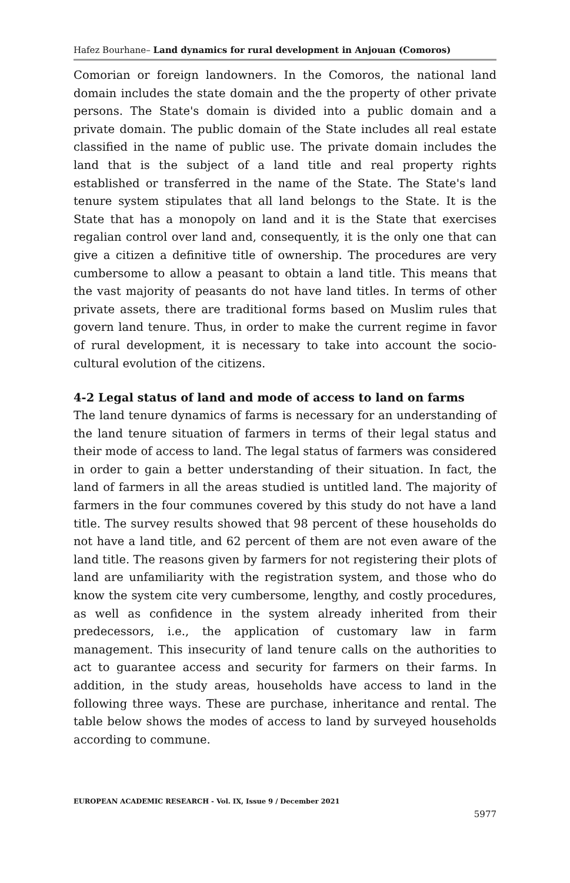Hafez Bourhane– Land dynamics for rural development in Anjouan (Comoros)
Comorian or foreign landowners. In the Comoros, the national land domain includes the state domain and the the property of other private persons. The State's domain is divided into a public domain and a private domain. The public domain of the State includes all real estate classified in the name of public use. The private domain includes the land that is the subject of a land title and real property rights established or transferred in the name of the State. The State's land tenure system stipulates that all land belongs to the State. It is the State that has a monopoly on land and it is the State that exercises regalian control over land and, consequently, it is the only one that can give a citizen a definitive title of ownership. The procedures are very cumbersome to allow a peasant to obtain a land title. This means that the vast majority of peasants do not have land titles. In terms of other private assets, there are traditional forms based on Muslim rules that govern land tenure. Thus, in order to make the current regime in favor of rural development, it is necessary to take into account the socio-cultural evolution of the citizens.
4-2 Legal status of land and mode of access to land on farms
The land tenure dynamics of farms is necessary for an understanding of the land tenure situation of farmers in terms of their legal status and their mode of access to land. The legal status of farmers was considered in order to gain a better understanding of their situation. In fact, the land of farmers in all the areas studied is untitled land. The majority of farmers in the four communes covered by this study do not have a land title. The survey results showed that 98 percent of these households do not have a land title, and 62 percent of them are not even aware of the land title. The reasons given by farmers for not registering their plots of land are unfamiliarity with the registration system, and those who do know the system cite very cumbersome, lengthy, and costly procedures, as well as confidence in the system already inherited from their predecessors, i.e., the application of customary law in farm management. This insecurity of land tenure calls on the authorities to act to guarantee access and security for farmers on their farms. In addition, in the study areas, households have access to land in the following three ways. These are purchase, inheritance and rental. The table below shows the modes of access to land by surveyed households according to commune.
EUROPEAN ACADEMIC RESEARCH - Vol. IX, Issue 9 / December 2021
5977